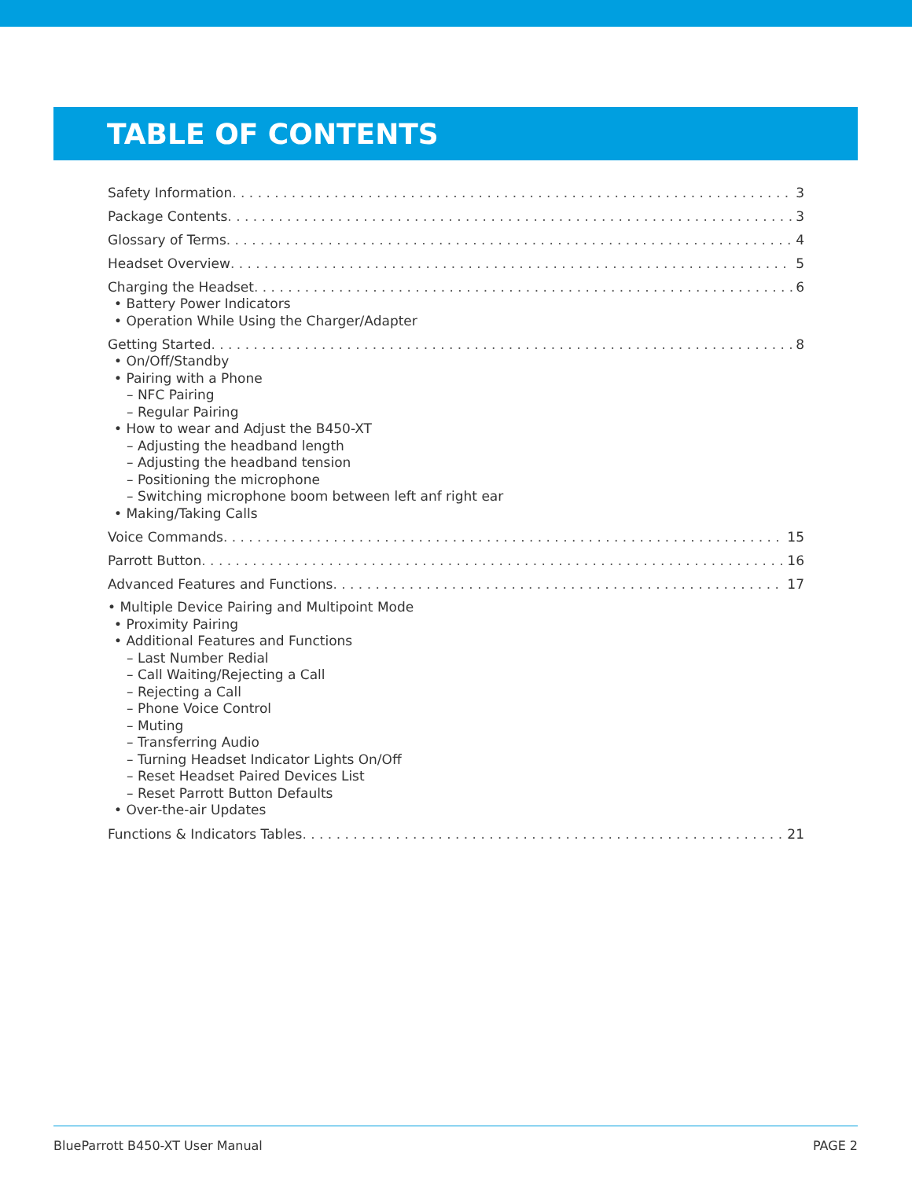TABLE OF CONTENTS
Safety Information 3
Package Contents 3
Glossary of Terms 4
Headset Overview 5
Charging the Headset 6
• Battery Power Indicators
• Operation While Using the Charger/Adapter
Getting Started 8
• On/Off/Standby
• Pairing with a Phone
– NFC Pairing
– Regular Pairing
• How to wear and Adjust the B450-XT
– Adjusting the headband length
– Adjusting the headband tension
– Positioning the microphone
– Switching microphone boom between left anf right ear
• Making/Taking Calls
Voice Commands 15
Parrott Button 16
Advanced Features and Functions 17
• Multiple Device Pairing and Multipoint Mode
• Proximity Pairing
• Additional Features and Functions
– Last Number Redial
– Call Waiting/Rejecting a Call
– Rejecting a Call
– Phone Voice Control
– Muting
– Transferring Audio
– Turning Headset Indicator Lights On/Off
– Reset Headset Paired Devices List
– Reset Parrott Button Defaults
• Over-the-air Updates
Functions & Indicators Tables 21
BlueParrott B450-XT User Manual PAGE 2